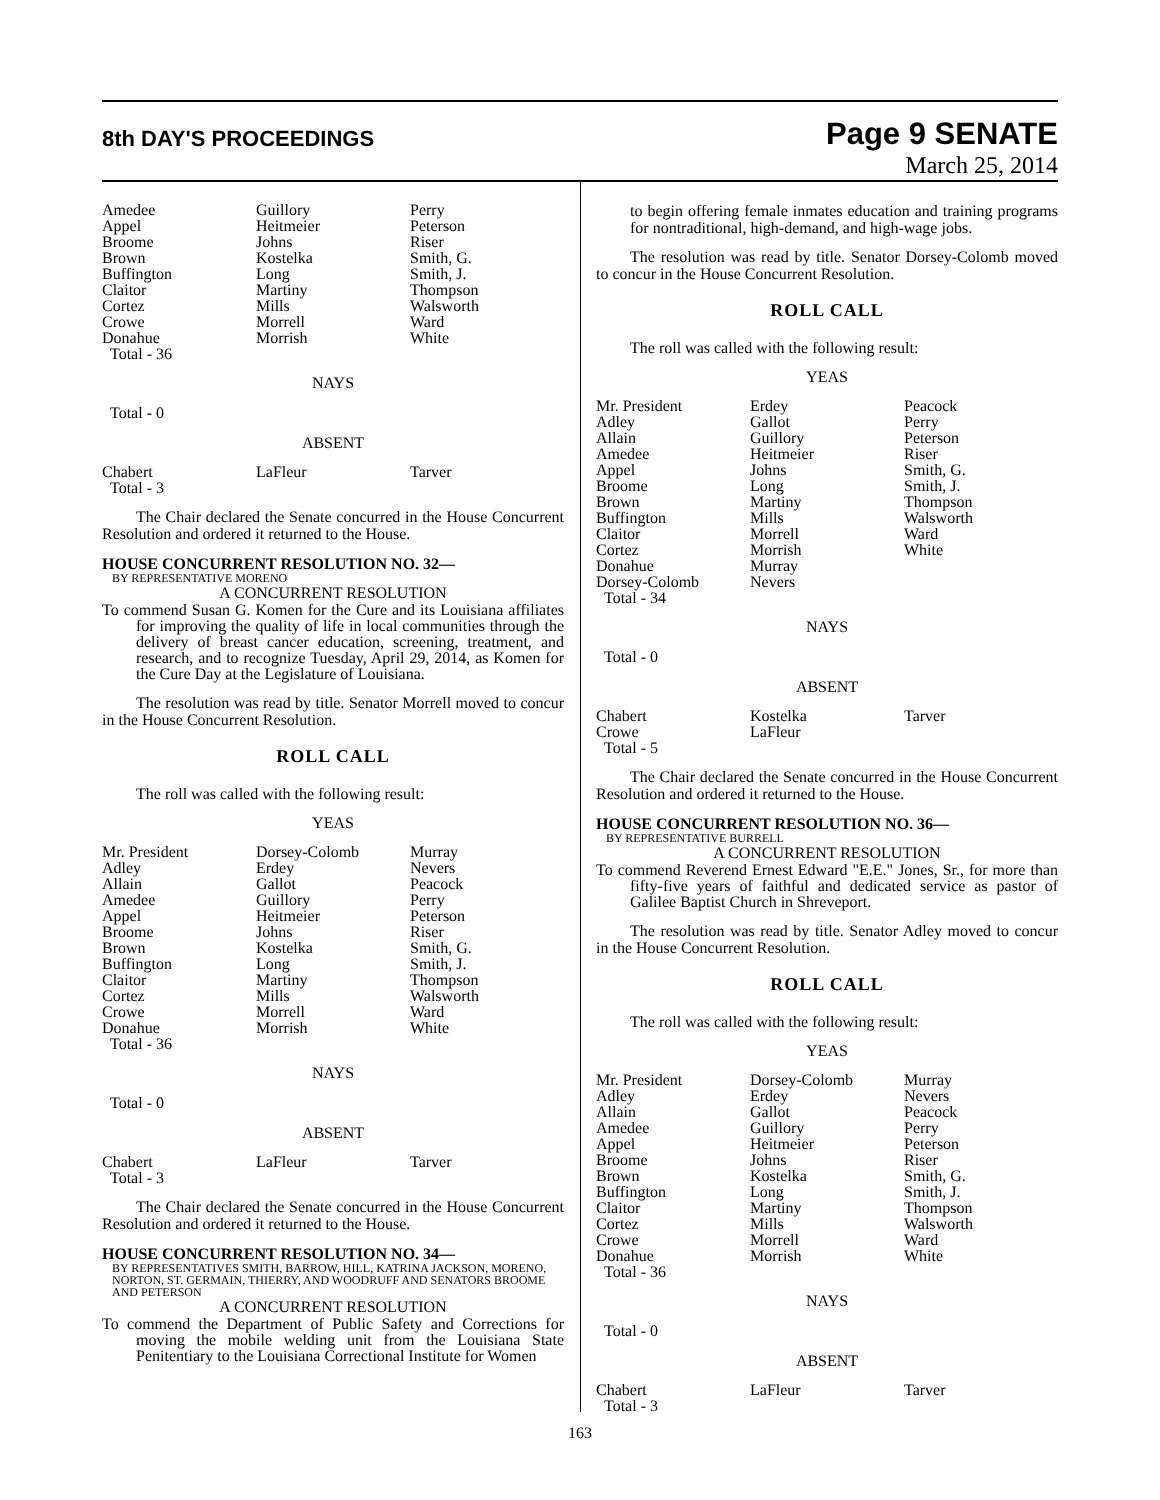8th DAY'S PROCEEDINGS
Page 9 SENATE
March 25, 2014
| Amedee Appel Broome Brown Buffington Claitor Cortez Crowe Donahue Total - 36 | Guillory Heitmeier Johns Kostelka Long Martiny Mills Morrell Morrish | Perry Peterson Riser Smith, G. Smith, J. Thompson Walsworth Ward White |
NAYS
Total - 0
ABSENT
| Chabert Total - 3 | LaFleur | Tarver |
The Chair declared the Senate concurred in the House Concurrent Resolution and ordered it returned to the House.
HOUSE CONCURRENT RESOLUTION NO. 32—
BY REPRESENTATIVE MORENO
A CONCURRENT RESOLUTION
To commend Susan G. Komen for the Cure and its Louisiana affiliates for improving the quality of life in local communities through the delivery of breast cancer education, screening, treatment, and research, and to recognize Tuesday, April 29, 2014, as Komen for the Cure Day at the Legislature of Louisiana.
The resolution was read by title. Senator Morrell moved to concur in the House Concurrent Resolution.
ROLL CALL
The roll was called with the following result:
YEAS
| Mr. President Adley Allain Amedee Appel Broome Brown Buffington Claitor Cortez Crowe Donahue Total - 36 | Dorsey-Colomb Erdey Gallot Guillory Heitmeier Johns Kostelka Long Martiny Mills Morrell Morrish | Murray Nevers Peacock Perry Peterson Riser Smith, G. Smith, J. Thompson Walsworth Ward White |
NAYS
Total - 0
ABSENT
| Chabert Total - 3 | LaFleur | Tarver |
The Chair declared the Senate concurred in the House Concurrent Resolution and ordered it returned to the House.
HOUSE CONCURRENT RESOLUTION NO. 34—
BY REPRESENTATIVES SMITH, BARROW, HILL, KATRINA JACKSON, MORENO, NORTON, ST. GERMAIN, THIERRY, AND WOODRUFF AND SENATORS BROOME AND PETERSON
A CONCURRENT RESOLUTION
To commend the Department of Public Safety and Corrections for moving the mobile welding unit from the Louisiana State Penitentiary to the Louisiana Correctional Institute for Women
to begin offering female inmates education and training programs for nontraditional, high-demand, and high-wage jobs.
The resolution was read by title. Senator Dorsey-Colomb moved to concur in the House Concurrent Resolution.
ROLL CALL
The roll was called with the following result:
YEAS
| Mr. President Adley Allain Amedee Appel Broome Brown Buffington Claitor Cortez Donahue Dorsey-Colomb Total - 34 | Erdey Gallot Guillory Heitmeier Johns Long Martiny Mills Morrell Morrish Murray Nevers | Peacock Perry Peterson Riser Smith, G. Smith, J. Thompson Walsworth Ward White |
NAYS
Total - 0
ABSENT
| Chabert Crowe Total - 5 | Kostelka LaFleur | Tarver |
The Chair declared the Senate concurred in the House Concurrent Resolution and ordered it returned to the House.
HOUSE CONCURRENT RESOLUTION NO. 36—
BY REPRESENTATIVE BURRELL
A CONCURRENT RESOLUTION
To commend Reverend Ernest Edward "E.E." Jones, Sr., for more than fifty-five years of faithful and dedicated service as pastor of Galilee Baptist Church in Shreveport.
The resolution was read by title. Senator Adley moved to concur in the House Concurrent Resolution.
ROLL CALL
The roll was called with the following result:
YEAS
| Mr. President Adley Allain Amedee Appel Broome Brown Buffington Claitor Cortez Crowe Donahue Total - 36 | Dorsey-Colomb Erdey Gallot Guillory Heitmeier Johns Kostelka Long Martiny Mills Morrell Morrish | Murray Nevers Peacock Perry Peterson Riser Smith, G. Smith, J. Thompson Walsworth Ward White |
NAYS
Total - 0
ABSENT
| Chabert Total - 3 | LaFleur | Tarver |
163